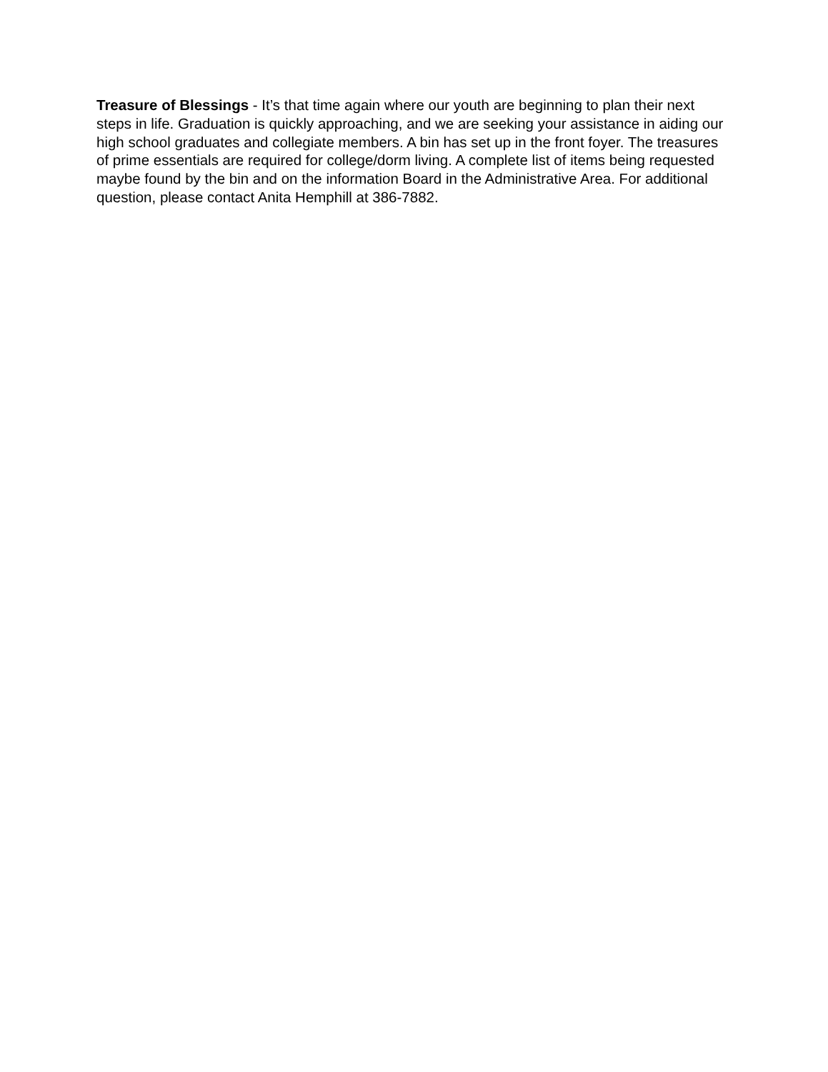Treasure of Blessings - It’s that time again where our youth are beginning to plan their next steps in life. Graduation is quickly approaching, and we are seeking your assistance in aiding our high school graduates and collegiate members. A bin has set up in the front foyer. The treasures of prime essentials are required for college/dorm living. A complete list of items being requested maybe found by the bin and on the information Board in the Administrative Area. For additional question, please contact Anita Hemphill at 386-7882.